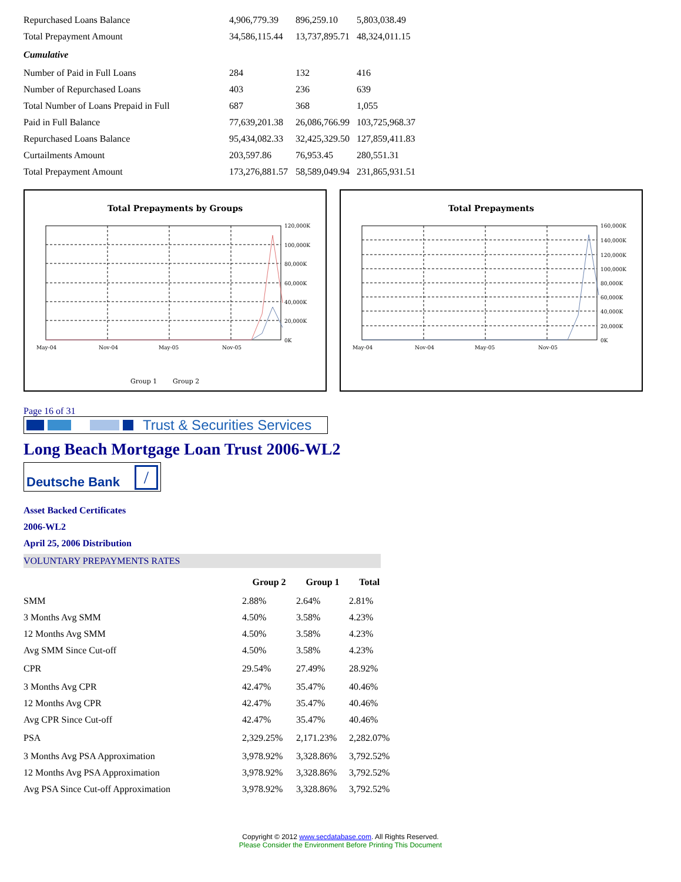| Repurchased Loans Balance | 4,906,779.39 | 896,259.10 | 5,803,038.49 |
| Total Prepayment Amount | 34,586,115.44 | 13,737,895.71 | 48,324,011.15 |
| Cumulative | | | |
| Number of Paid in Full Loans | 284 | 132 | 416 |
| Number of Repurchased Loans | 403 | 236 | 639 |
| Total Number of Loans Prepaid in Full | 687 | 368 | 1,055 |
| Paid in Full Balance | 77,639,201.38 | 26,086,766.99 | 103,725,968.37 |
| Repurchased Loans Balance | 95,434,082.33 | 32,425,329.50 | 127,859,411.83 |
| Curtailments Amount | 203,597.86 | 76,953.45 | 280,551.31 |
| Total Prepayment Amount | 173,276,881.57 | 58,589,049.94 | 231,865,931.51 |
Total Prepayments by Groups
120,000K
100,000K
80,000K
60,000K
40,000K
20,000K
0K
May-04
Nov-04
May-05
Nov-05
Group 1
Group 2
Total Prepayments
160,000K
140,000K
120,000K
100,000K
80,000K
60,000K
40,000K
20,000K
0K
May-04
Nov-04
May-05
Nov-05
Page 16 of 31
Trust & Securities Services
Long Beach Mortgage Loan Trust 2006-WL2
Deutsche Bank /
Asset Backed Certificates
2006-WL2
April 25, 2006 Distribution
VOLUNTARY PREPAYMENTS RATES
| | Group 2 | Group 1 | Total |
| SMM | 2.88% | 2.64% | 2.81% |
| 3 Months Avg SMM | 4.50% | 3.58% | 4.23% |
| 12 Months Avg SMM | 4.50% | 3.58% | 4.23% |
| Avg SMM Since Cut-off | 4.50% | 3.58% | 4.23% |
| CPR | 29.54% | 27.49% | 28.92% |
| 3 Months Avg CPR | 42.47% | 35.47% | 40.46% |
| 12 Months Avg CPR | 42.47% | 35.47% | 40.46% |
| Avg CPR Since Cut-off | 42.47% | 35.47% | 40.46% |
| PSA | 2,329.25% | 2,171.23% | 2,282.07% |
| 3 Months Avg PSA Approximation | 3,978.92% | 3,328.86% | 3,792.52% |
| 12 Months Avg PSA Approximation | 3,978.92% | 3,328.86% | 3,792.52% |
| Avg PSA Since Cut-off Approximation | 3,978.92% | 3,328.86% | 3,792.52% |
Copyright © 2012 www.secdatabase.com. All Rights Reserved.
Please Consider the Environment Before Printing This Document